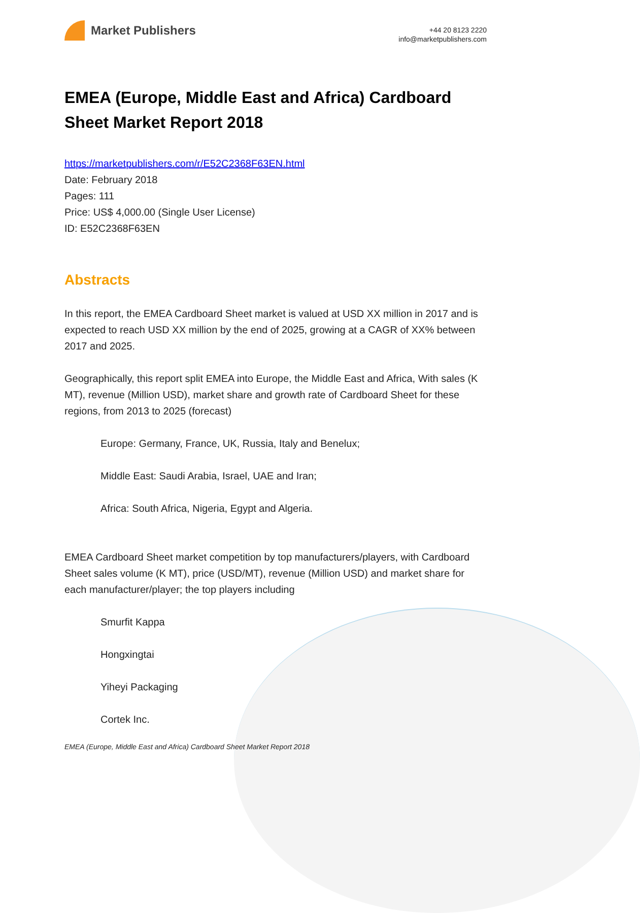Market Publishers
+44 20 8123 2220
info@marketpublishers.com
EMEA (Europe, Middle East and Africa) Cardboard Sheet Market Report 2018
https://marketpublishers.com/r/E52C2368F63EN.html
Date: February 2018
Pages: 111
Price: US$ 4,000.00 (Single User License)
ID: E52C2368F63EN
Abstracts
In this report, the EMEA Cardboard Sheet market is valued at USD XX million in 2017 and is expected to reach USD XX million by the end of 2025, growing at a CAGR of XX% between 2017 and 2025.
Geographically, this report split EMEA into Europe, the Middle East and Africa, With sales (K MT), revenue (Million USD), market share and growth rate of Cardboard Sheet for these regions, from 2013 to 2025 (forecast)
Europe: Germany, France, UK, Russia, Italy and Benelux;
Middle East: Saudi Arabia, Israel, UAE and Iran;
Africa: South Africa, Nigeria, Egypt and Algeria.
EMEA Cardboard Sheet market competition by top manufacturers/players, with Cardboard Sheet sales volume (K MT), price (USD/MT), revenue (Million USD) and market share for each manufacturer/player; the top players including
Smurfit Kappa
Hongxingtai
Yiheyi Packaging
Cortek Inc.
EMEA (Europe, Middle East and Africa) Cardboard Sheet Market Report 2018